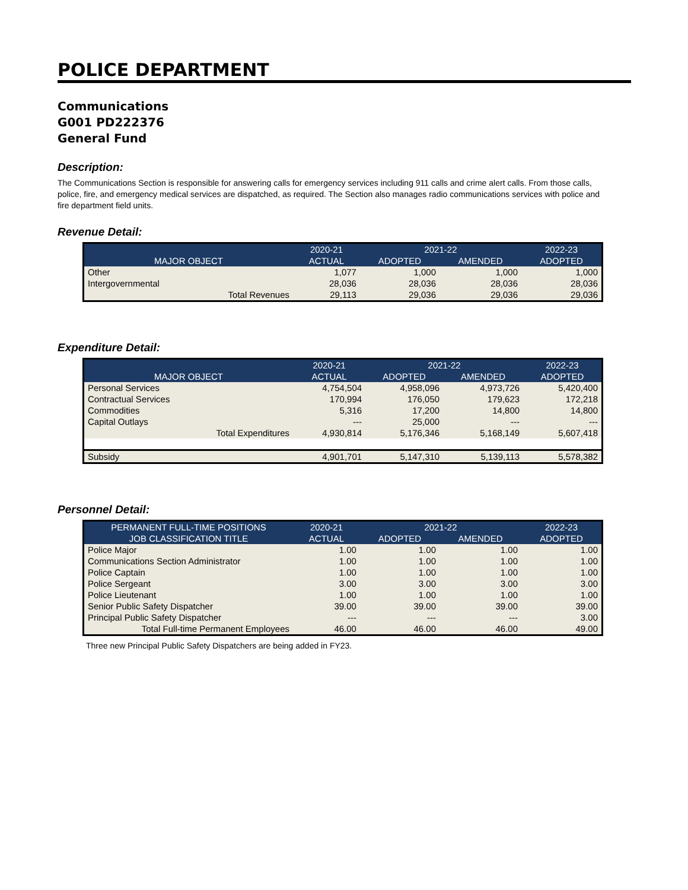POLICE DEPARTMENT
Communications
G001 PD222376
General Fund
Description:
The Communications Section is responsible for answering calls for emergency services including 911 calls and crime alert calls. From those calls, police, fire, and emergency medical services are dispatched, as required. The Section also manages radio communications services with police and fire department field units.
Revenue Detail:
| | 2020-21 | 2021-22 | | 2022-23 |
| --- | --- | --- | --- | --- |
| MAJOR OBJECT | ACTUAL | ADOPTED | AMENDED | ADOPTED |
| Other | 1,077 | 1,000 | 1,000 | 1,000 |
| Intergovernmental | 28,036 | 28,036 | 28,036 | 28,036 |
| Total Revenues | 29,113 | 29,036 | 29,036 | 29,036 |
Expenditure Detail:
| | 2020-21 | 2021-22 | | 2022-23 |
| --- | --- | --- | --- | --- |
| MAJOR OBJECT | ACTUAL | ADOPTED | AMENDED | ADOPTED |
| Personal Services | 4,754,504 | 4,958,096 | 4,973,726 | 5,420,400 |
| Contractual Services | 170,994 | 176,050 | 179,623 | 172,218 |
| Commodities | 5,316 | 17,200 | 14,800 | 14,800 |
| Capital Outlays | --- | 25,000 | --- | --- |
| Total Expenditures | 4,930,814 | 5,176,346 | 5,168,149 | 5,607,418 |
| Subsidy | 4,901,701 | 5,147,310 | 5,139,113 | 5,578,382 |
Personnel Detail:
| PERMANENT FULL-TIME POSITIONS | 2020-21 | 2021-22 | | 2022-23 |
| --- | --- | --- | --- | --- |
| JOB CLASSIFICATION TITLE | ACTUAL | ADOPTED | AMENDED | ADOPTED |
| Police Major | 1.00 | 1.00 | 1.00 | 1.00 |
| Communications Section Administrator | 1.00 | 1.00 | 1.00 | 1.00 |
| Police Captain | 1.00 | 1.00 | 1.00 | 1.00 |
| Police Sergeant | 3.00 | 3.00 | 3.00 | 3.00 |
| Police Lieutenant | 1.00 | 1.00 | 1.00 | 1.00 |
| Senior Public Safety Dispatcher | 39.00 | 39.00 | 39.00 | 39.00 |
| Principal Public Safety Dispatcher | --- | --- | --- | 3.00 |
| Total Full-time Permanent Employees | 46.00 | 46.00 | 46.00 | 49.00 |
Three new Principal Public Safety Dispatchers are being added in FY23.